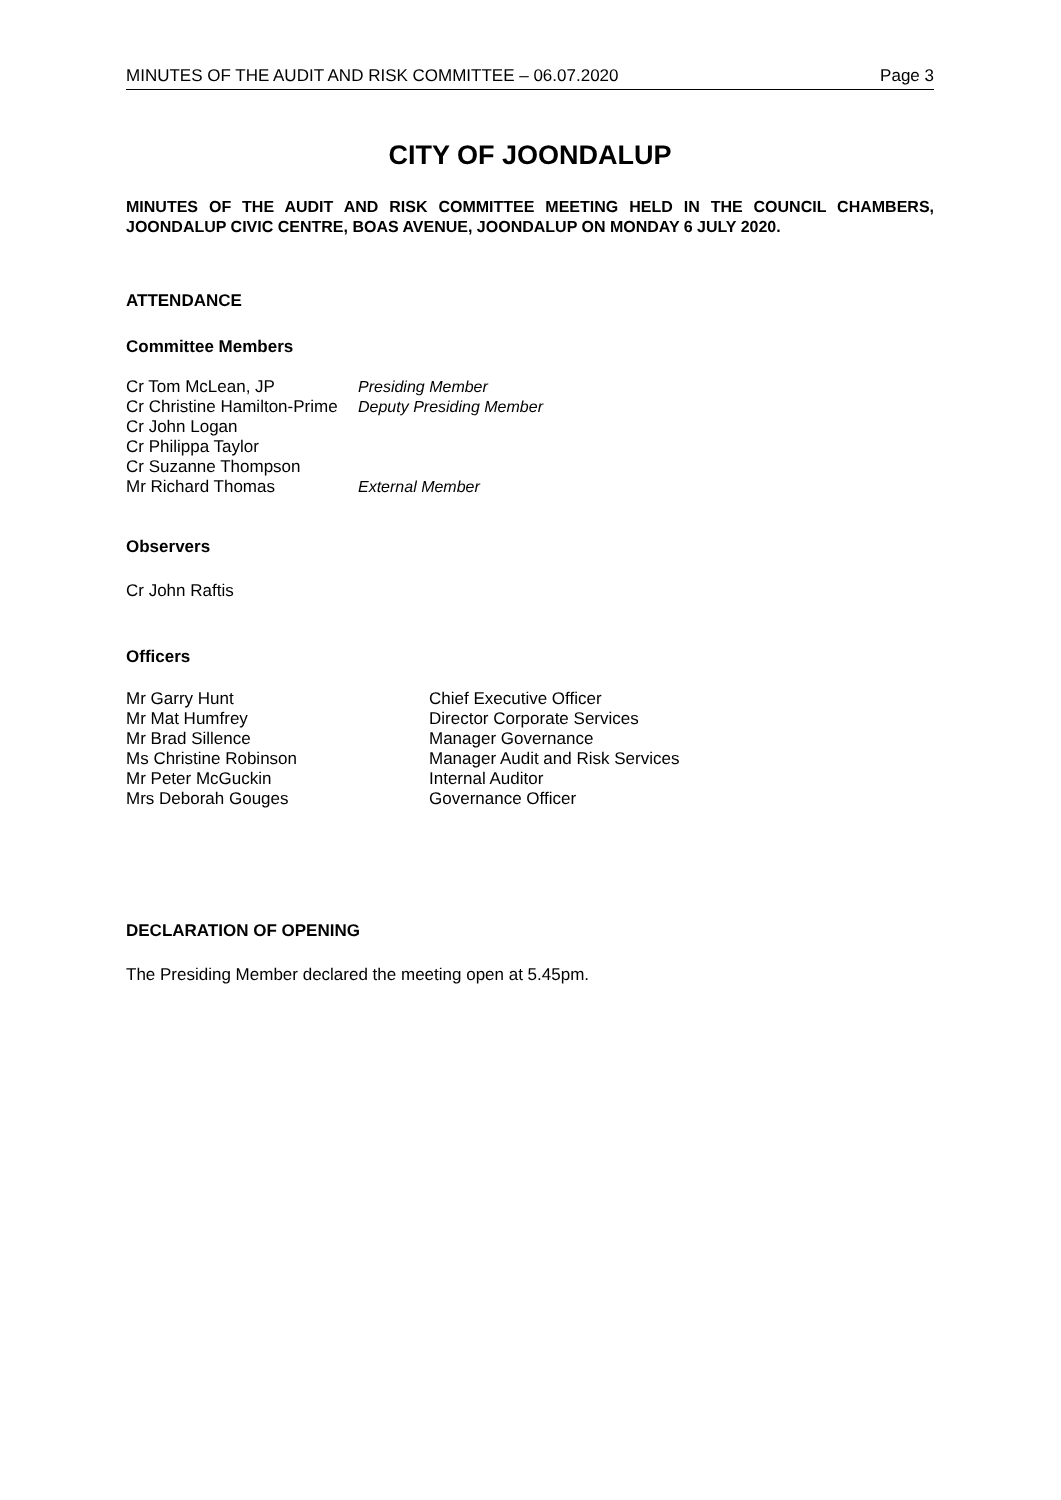MINUTES OF THE AUDIT AND RISK COMMITTEE – 06.07.2020 Page 3
CITY OF JOONDALUP
MINUTES OF THE AUDIT AND RISK COMMITTEE MEETING HELD IN THE COUNCIL CHAMBERS, JOONDALUP CIVIC CENTRE, BOAS AVENUE, JOONDALUP ON MONDAY 6 JULY 2020.
ATTENDANCE
Committee Members
Cr Tom McLean, JP Presiding Member
Cr Christine Hamilton-Prime Deputy Presiding Member
Cr John Logan
Cr Philippa Taylor
Cr Suzanne Thompson
Mr Richard Thomas External Member
Observers
Cr John Raftis
Officers
Mr Garry Hunt Chief Executive Officer
Mr Mat Humfrey Director Corporate Services
Mr Brad Sillence Manager Governance
Ms Christine Robinson Manager Audit and Risk Services
Mr Peter McGuckin Internal Auditor
Mrs Deborah Gouges Governance Officer
DECLARATION OF OPENING
The Presiding Member declared the meeting open at 5.45pm.